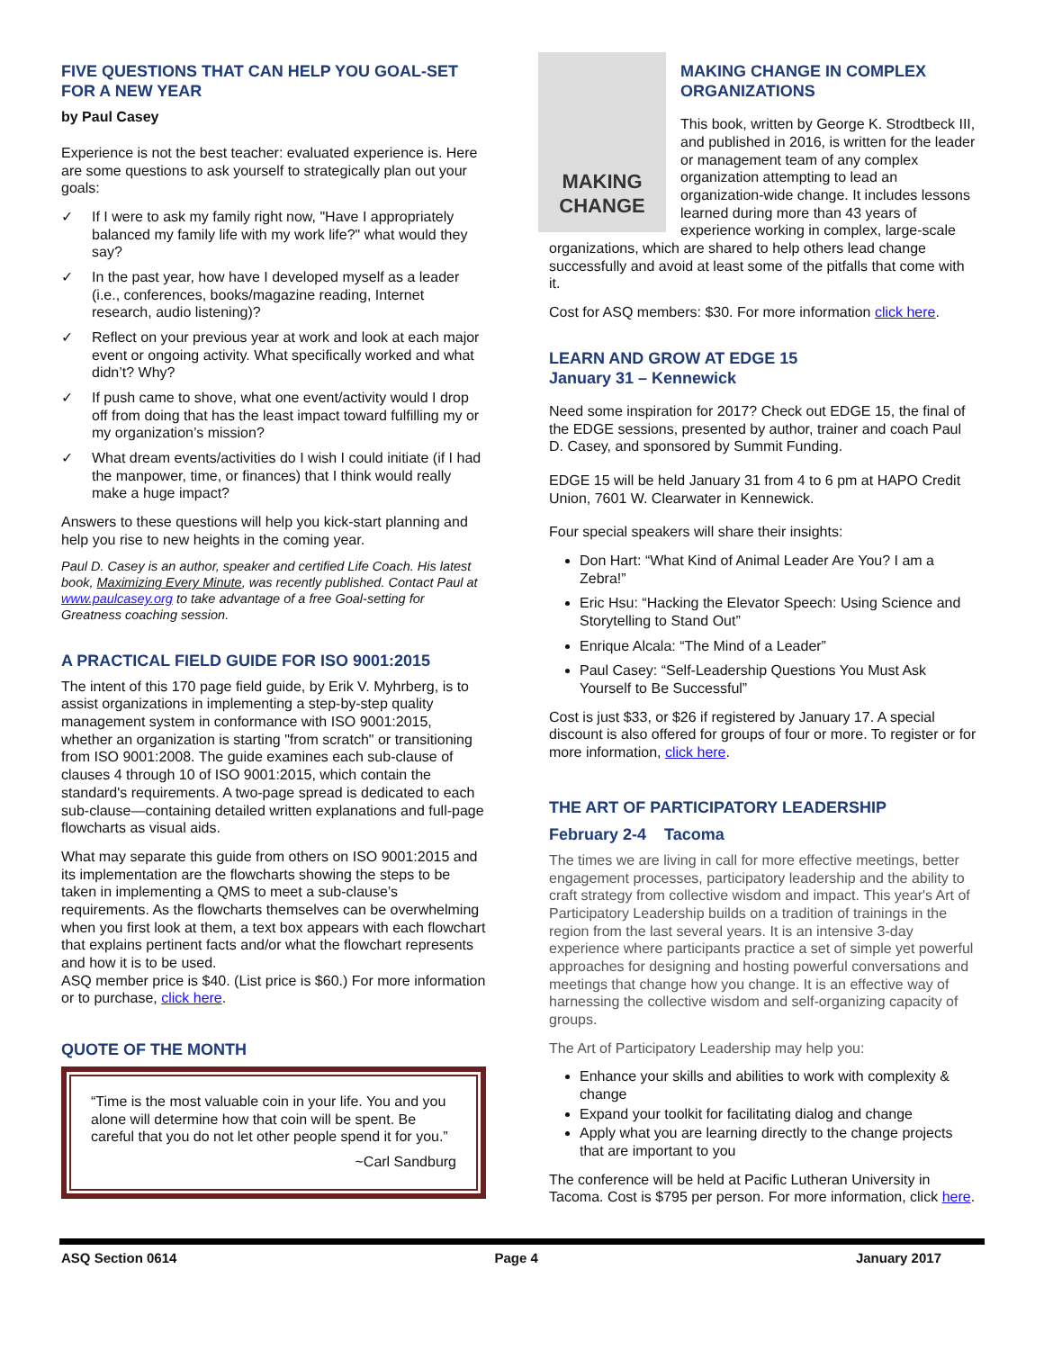FIVE QUESTIONS THAT CAN HELP YOU GOAL-SET FOR A NEW YEAR
by Paul Casey
Experience is not the best teacher: evaluated experience is. Here are some questions to ask yourself to strategically plan out your goals:
✓ If I were to ask my family right now, "Have I appropriately balanced my family life with my work life?" what would they say?
✓ In the past year, how have I developed myself as a leader (i.e., conferences, books/magazine reading, Internet research, audio listening)?
✓ Reflect on your previous year at work and look at each major event or ongoing activity. What specifically worked and what didn’t? Why?
✓ If push came to shove, what one event/activity would I drop off from doing that has the least impact toward fulfilling my or my organization’s mission?
✓ What dream events/activities do I wish I could initiate (if I had the manpower, time, or finances) that I think would really make a huge impact?
Answers to these questions will help you kick-start planning and help you rise to new heights in the coming year.
Paul D. Casey is an author, speaker and certified Life Coach. His latest book, Maximizing Every Minute, was recently published. Contact Paul at www.paulcasey.org to take advantage of a free Goal-setting for Greatness coaching session.
A PRACTICAL FIELD GUIDE FOR ISO 9001:2015
The intent of this 170 page field guide, by Erik V. Myhrberg, is to assist organizations in implementing a step-by-step quality management system in conformance with ISO 9001:2015, whether an organization is starting "from scratch" or transitioning from ISO 9001:2008. The guide examines each sub-clause of clauses 4 through 10 of ISO 9001:2015, which contain the standard's requirements. A two-page spread is dedicated to each sub-clause—containing detailed written explanations and full-page flowcharts as visual aids.
What may separate this guide from others on ISO 9001:2015 and its implementation are the flowcharts showing the steps to be taken in implementing a QMS to meet a sub-clause’s requirements. As the flowcharts themselves can be overwhelming when you first look at them, a text box appears with each flowchart that explains pertinent facts and/or what the flowchart represents and how it is to be used.
ASQ member price is $40. (List price is $60.) For more information or to purchase, click here.
QUOTE OF THE MONTH
“Time is the most valuable coin in your life. You and you alone will determine how that coin will be spent. Be careful that you do not let other people spend it for you.”
~Carl Sandburg
MAKING CHANGE
MAKING CHANGE IN COMPLEX ORGANIZATIONS
This book, written by George K. Strodtbeck III, and published in 2016, is written for the leader or management team of any complex organization attempting to lead an organization-wide change. It includes lessons learned during more than 43 years of experience working in complex, large-scale organizations, which are shared to help others lead change successfully and avoid at least some of the pitfalls that come with it.
Cost for ASQ members: $30. For more information click here.
LEARN AND GROW AT EDGE 15
January 31 – Kennewick
Need some inspiration for 2017? Check out EDGE 15, the final of the EDGE sessions, presented by author, trainer and coach Paul D. Casey, and sponsored by Summit Funding.
EDGE 15 will be held January 31 from 4 to 6 pm at HAPO Credit Union, 7601 W. Clearwater in Kennewick.
Four special speakers will share their insights:
Don Hart: “What Kind of Animal Leader Are You? I am a Zebra!”
Eric Hsu: “Hacking the Elevator Speech: Using Science and Storytelling to Stand Out”
Enrique Alcala: “The Mind of a Leader”
Paul Casey: “Self-Leadership Questions You Must Ask Yourself to Be Successful”
Cost is just $33, or $26 if registered by January 17. A special discount is also offered for groups of four or more. To register or for more information, click here.
THE ART OF PARTICIPATORY LEADERSHIP
February 2-4 Tacoma
The times we are living in call for more effective meetings, better engagement processes, participatory leadership and the ability to craft strategy from collective wisdom and impact. This year's Art of Participatory Leadership builds on a tradition of trainings in the region from the last several years. It is an intensive 3-day experience where participants practice a set of simple yet powerful approaches for designing and hosting powerful conversations and meetings that change how you change. It is an effective way of harnessing the collective wisdom and self-organizing capacity of groups.
The Art of Participatory Leadership may help you:
Enhance your skills and abilities to work with complexity & change
Expand your toolkit for facilitating dialog and change
Apply what you are learning directly to the change projects that are important to you
The conference will be held at Pacific Lutheran University in Tacoma. Cost is $795 per person. For more information, click here.
ASQ Section 0614 Page 4 January 2017